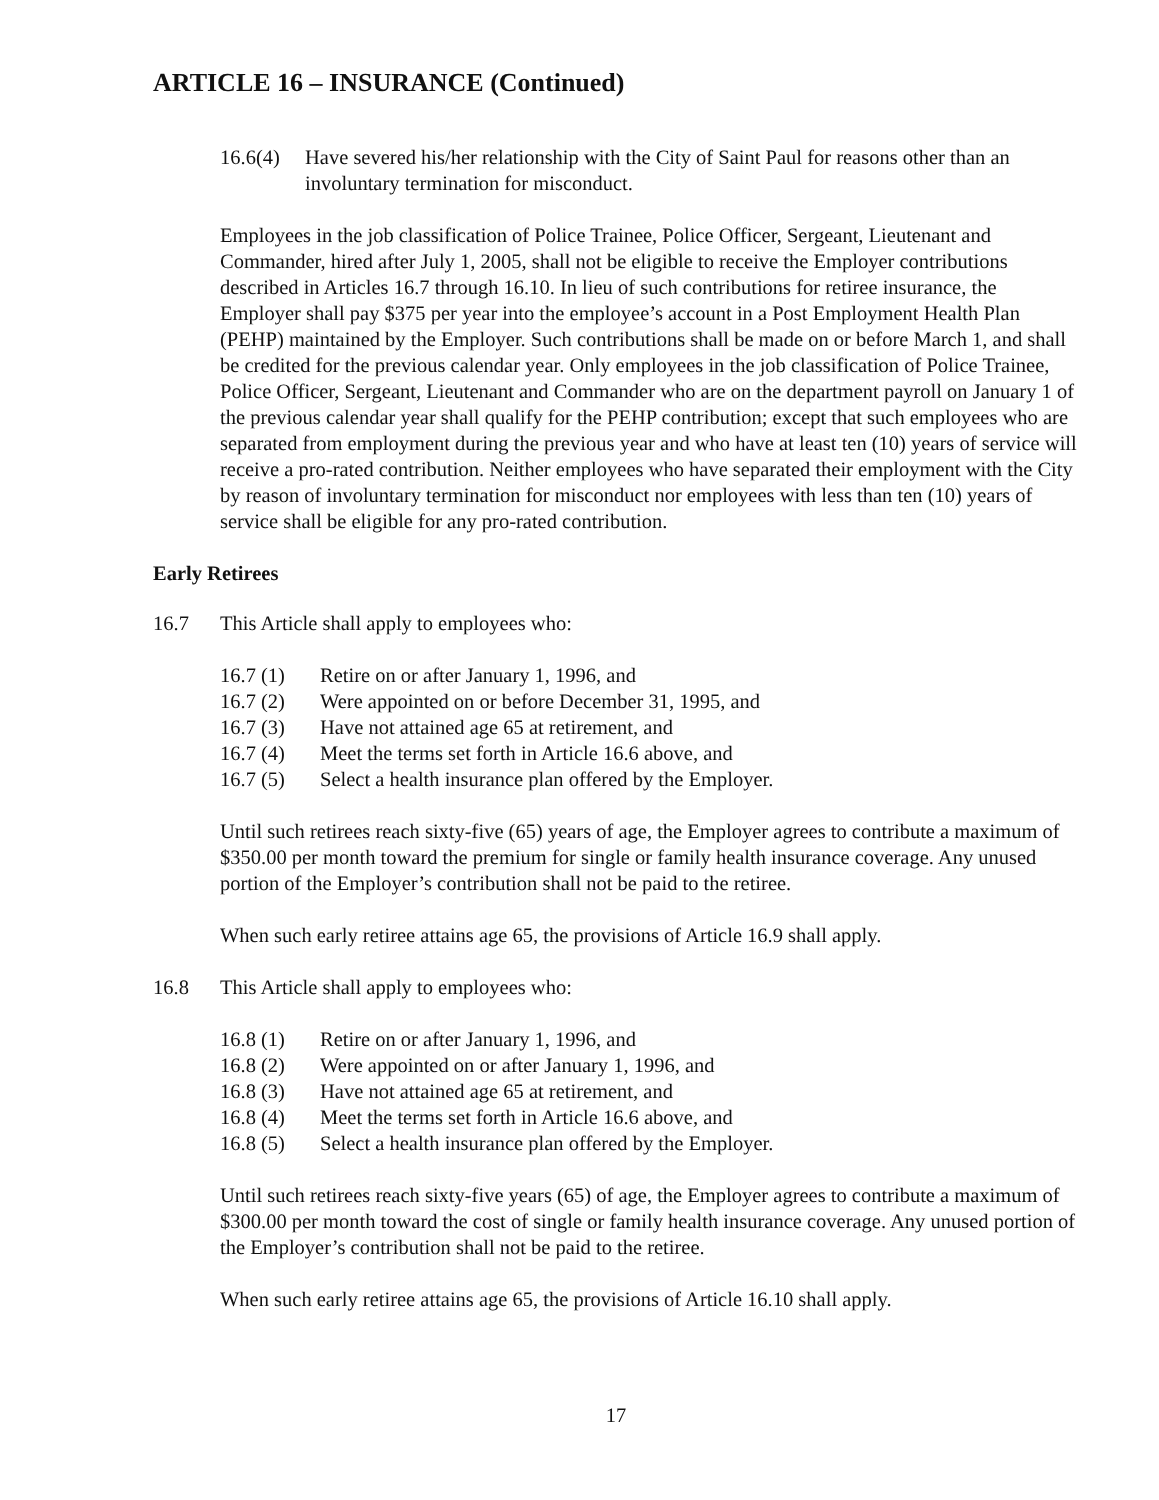ARTICLE 16 – INSURANCE (Continued)
16.6(4)
Have severed his/her relationship with the City of Saint Paul for reasons other than an involuntary termination for misconduct.
Employees in the job classification of Police Trainee, Police Officer, Sergeant, Lieutenant and Commander, hired after July 1, 2005, shall not be eligible to receive the Employer contributions described in Articles 16.7 through 16.10. In lieu of such contributions for retiree insurance, the Employer shall pay $375 per year into the employee’s account in a Post Employment Health Plan (PEHP) maintained by the Employer. Such contributions shall be made on or before March 1, and shall be credited for the previous calendar year. Only employees in the job classification of Police Trainee, Police Officer, Sergeant, Lieutenant and Commander who are on the department payroll on January 1 of the previous calendar year shall qualify for the PEHP contribution; except that such employees who are separated from employment during the previous year and who have at least ten (10) years of service will receive a pro-rated contribution. Neither employees who have separated their employment with the City by reason of involuntary termination for misconduct nor employees with less than ten (10) years of service shall be eligible for any pro-rated contribution.
Early Retirees
16.7 This Article shall apply to employees who:
16.7 (1) Retire on or after January 1, 1996, and
16.7 (2) Were appointed on or before December 31, 1995, and
16.7 (3) Have not attained age 65 at retirement, and
16.7 (4) Meet the terms set forth in Article 16.6 above, and
16.7 (5) Select a health insurance plan offered by the Employer.
Until such retirees reach sixty-five (65) years of age, the Employer agrees to contribute a maximum of $350.00 per month toward the premium for single or family health insurance coverage. Any unused portion of the Employer’s contribution shall not be paid to the retiree.
When such early retiree attains age 65, the provisions of Article 16.9 shall apply.
16.8 This Article shall apply to employees who:
16.8 (1) Retire on or after January 1, 1996, and
16.8 (2) Were appointed on or after January 1, 1996, and
16.8 (3) Have not attained age 65 at retirement, and
16.8 (4) Meet the terms set forth in Article 16.6 above, and
16.8 (5) Select a health insurance plan offered by the Employer.
Until such retirees reach sixty-five years (65) of age, the Employer agrees to contribute a maximum of $300.00 per month toward the cost of single or family health insurance coverage. Any unused portion of the Employer’s contribution shall not be paid to the retiree.
When such early retiree attains age 65, the provisions of Article 16.10 shall apply.
17